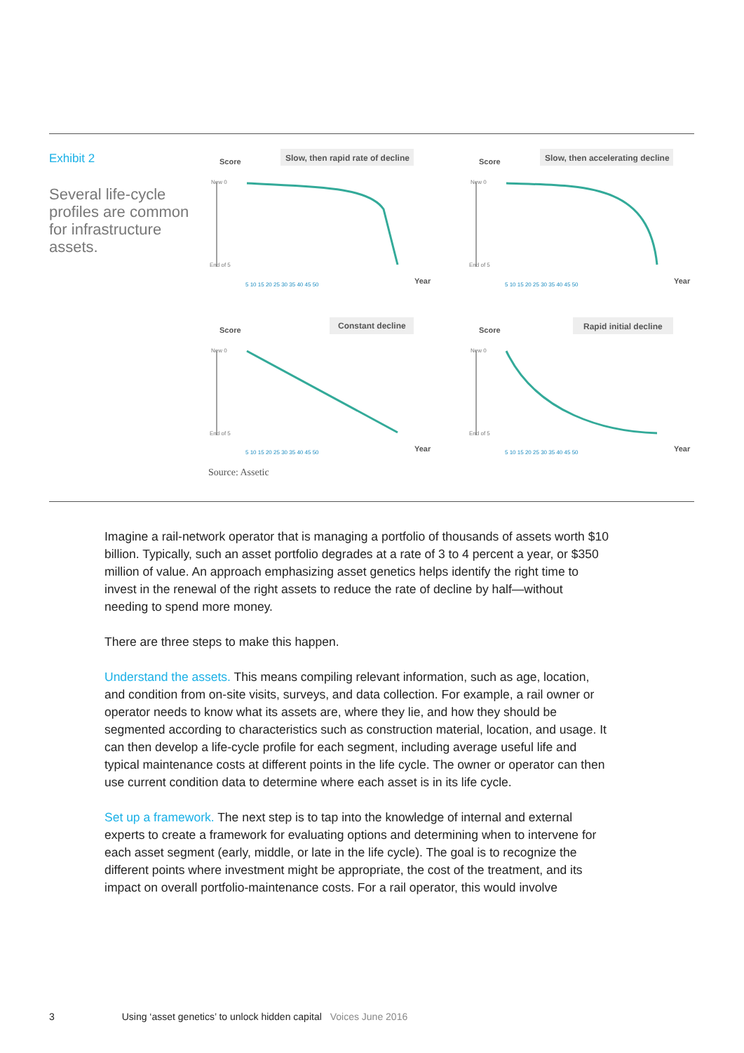Exhibit 2
Several life-cycle profiles are common for infrastructure assets.
Score
Slow, then rapid rate of decline
New 0
End of 5
Year
5 10 15 20 25 30 35 40 45 50
Score
Slow, then accelerating decline
New 0
End of 5
Year
5 10 15 20 25 30 35 40 45 50
Score
Constant decline
New 0
End of 5
Year
5 10 15 20 25 30 35 40 45 50
Score
Rapid initial decline
New 0
End of 5
Year
5 10 15 20 25 30 35 40 45 50
Source: Assetic
Imagine a rail-network operator that is managing a portfolio of thousands of assets worth $10 billion. Typically, such an asset portfolio degrades at a rate of 3 to 4 percent a year, or $350 million of value. An approach emphasizing asset genetics helps identify the right time to invest in the renewal of the right assets to reduce the rate of decline by half—without needing to spend more money.
There are three steps to make this happen.
Understand the assets. This means compiling relevant information, such as age, location, and condition from on-site visits, surveys, and data collection. For example, a rail owner or operator needs to know what its assets are, where they lie, and how they should be segmented according to characteristics such as construction material, location, and usage. It can then develop a life-cycle profile for each segment, including average useful life and typical maintenance costs at different points in the life cycle. The owner or operator can then use current condition data to determine where each asset is in its life cycle.
Set up a framework. The next step is to tap into the knowledge of internal and external experts to create a framework for evaluating options and determining when to intervene for each asset segment (early, middle, or late in the life cycle). The goal is to recognize the different points where investment might be appropriate, the cost of the treatment, and its impact on overall portfolio-maintenance costs. For a rail operator, this would involve
3 Using ‘asset genetics’ to unlock hidden capital Voices June 2016